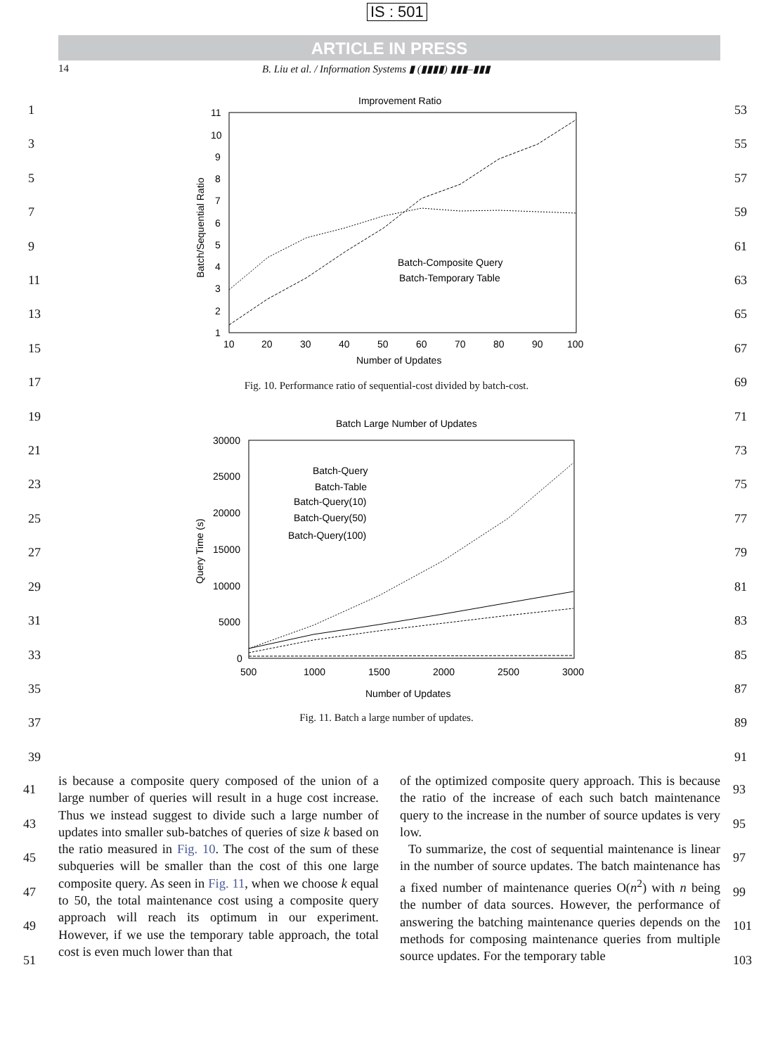IS : 501
ARTICLE IN PRESS
14 B. Liu et al. / Information Systems ▮ (▮▮▮▮) ▮▮▮–▮▮▮
1
3
5
7
9
11
13
15
17
19
21
23
25
27
29
31
33
35
37
39
53
55
57
59
61
63
65
67
69
71
73
75
77
79
81
83
85
87
89
91
Improvement Ratio
11
10
9
8
7
6
5
4
3
2
1
10
20
30
40
50
60
70
80
90
100
Number of Updates
Batch/Sequential Ratio
Batch-Composite Query
Batch-Temporary Table
Fig. 10. Performance ratio of sequential-cost divided by batch-cost.
Batch Large Number of Updates
30000
25000
20000
15000
10000
5000
0
500
1000
1500
2000
2500
3000
Number of Updates
Query Time (s)
Batch-Query
Batch-Table
Batch-Query(10)
Batch-Query(50)
Batch-Query(100)
Fig. 11. Batch a large number of updates.
41
43
45
47
49
51
93
95
97
99
101
103
is because a composite query composed of the union of a large number of queries will result in a huge cost increase. Thus we instead suggest to divide such a large number of updates into smaller sub-batches of queries of size k based on the ratio measured in Fig. 10. The cost of the sum of these subqueries will be smaller than the cost of this one large composite query. As seen in Fig. 11, when we choose k equal to 50, the total maintenance cost using a composite query approach will reach its optimum in our experiment. However, if we use the temporary table approach, the total cost is even much lower than that
of the optimized composite query approach. This is because the ratio of the increase of each such batch maintenance query to the increase in the number of source updates is very low.
To summarize, the cost of sequential maintenance is linear in the number of source updates. The batch maintenance has a fixed number of maintenance queries O(n<sup>2</sup>) with n being the number of data sources. However, the performance of answering the batching maintenance queries depends on the methods for composing maintenance queries from multiple source updates. For the temporary table